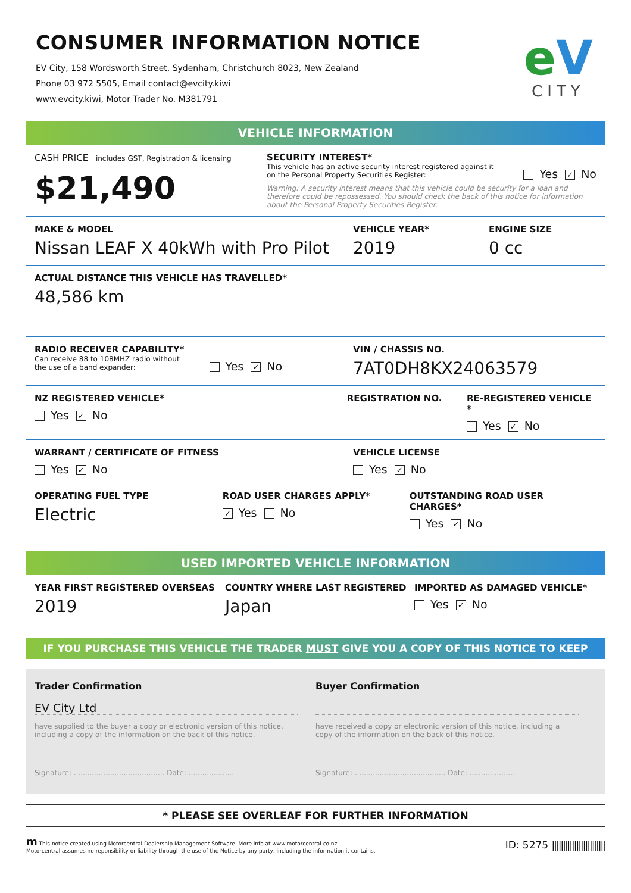CONSUMER INFORMATION NOTICE
EV City, 158 Wordsworth Street, Sydenham, Christchurch 8023, New Zealand
Phone 03 972 5505, Email contact@evcity.kiwi
www.evcity.kiwi, Motor Trader No. M381791
eV
CITY
VEHICLE INFORMATION
CASH PRICE includes GST, Registration & licensing
$21,490
SECURITY INTEREST*
This vehicle has an active security interest registered against it
on the Personal Property Securities Register:
Yes ✓ No
Warning: A security interest means that this vehicle could be security for a loan and therefore could be repossessed. You should check the back of this notice for information about the Personal Property Securities Register.
MAKE & MODEL
Nissan LEAF X 40kWh with Pro Pilot
VEHICLE YEAR*
2019
ENGINE SIZE
0 cc
ACTUAL DISTANCE THIS VEHICLE HAS TRAVELLED*
48,586 km
RADIO RECEIVER CAPABILITY*
Can receive 88 to 108MHZ radio without
the use of a band expander:
Yes ✓ No
VIN / CHASSIS NO.
7AT0DH8KX24063579
NZ REGISTERED VEHICLE*
Yes ✓ No
REGISTRATION NO. RE-REGISTERED VEHICLE *
Yes ✓ No
WARRANT / CERTIFICATE OF FITNESS
Yes ✓ No
VEHICLE LICENSE
Yes ✓ No
OPERATING FUEL TYPE
Electric
ROAD USER CHARGES APPLY*
✓ Yes No
OUTSTANDING ROAD USER CHARGES*
Yes ✓ No
USED IMPORTED VEHICLE INFORMATION
YEAR FIRST REGISTERED OVERSEAS
2019
COUNTRY WHERE LAST REGISTERED
Japan
IMPORTED AS DAMAGED VEHICLE*
Yes ✓ No
IF YOU PURCHASE THIS VEHICLE THE TRADER MUST GIVE YOU A COPY OF THIS NOTICE TO KEEP
Trader Confirmation
EV City Ltd
have supplied to the buyer a copy or electronic version of this notice, including a copy of the information on the back of this notice.
Signature: ........................................ Date: ....................
Buyer Confirmation
have received a copy or electronic version of this notice, including a copy of the information on the back of this notice.
Signature: ........................................ Date: ....................
* PLEASE SEE OVERLEAF FOR FURTHER INFORMATION
m This notice created using Motorcentral Dealership Management Software. More info at www.motorcentral.co.nz
Motorcentral assumes no reponsibility or liability through the use of the Notice by any party, including the information it contains.
ID: 5275 ||||||||||||||||||||||||